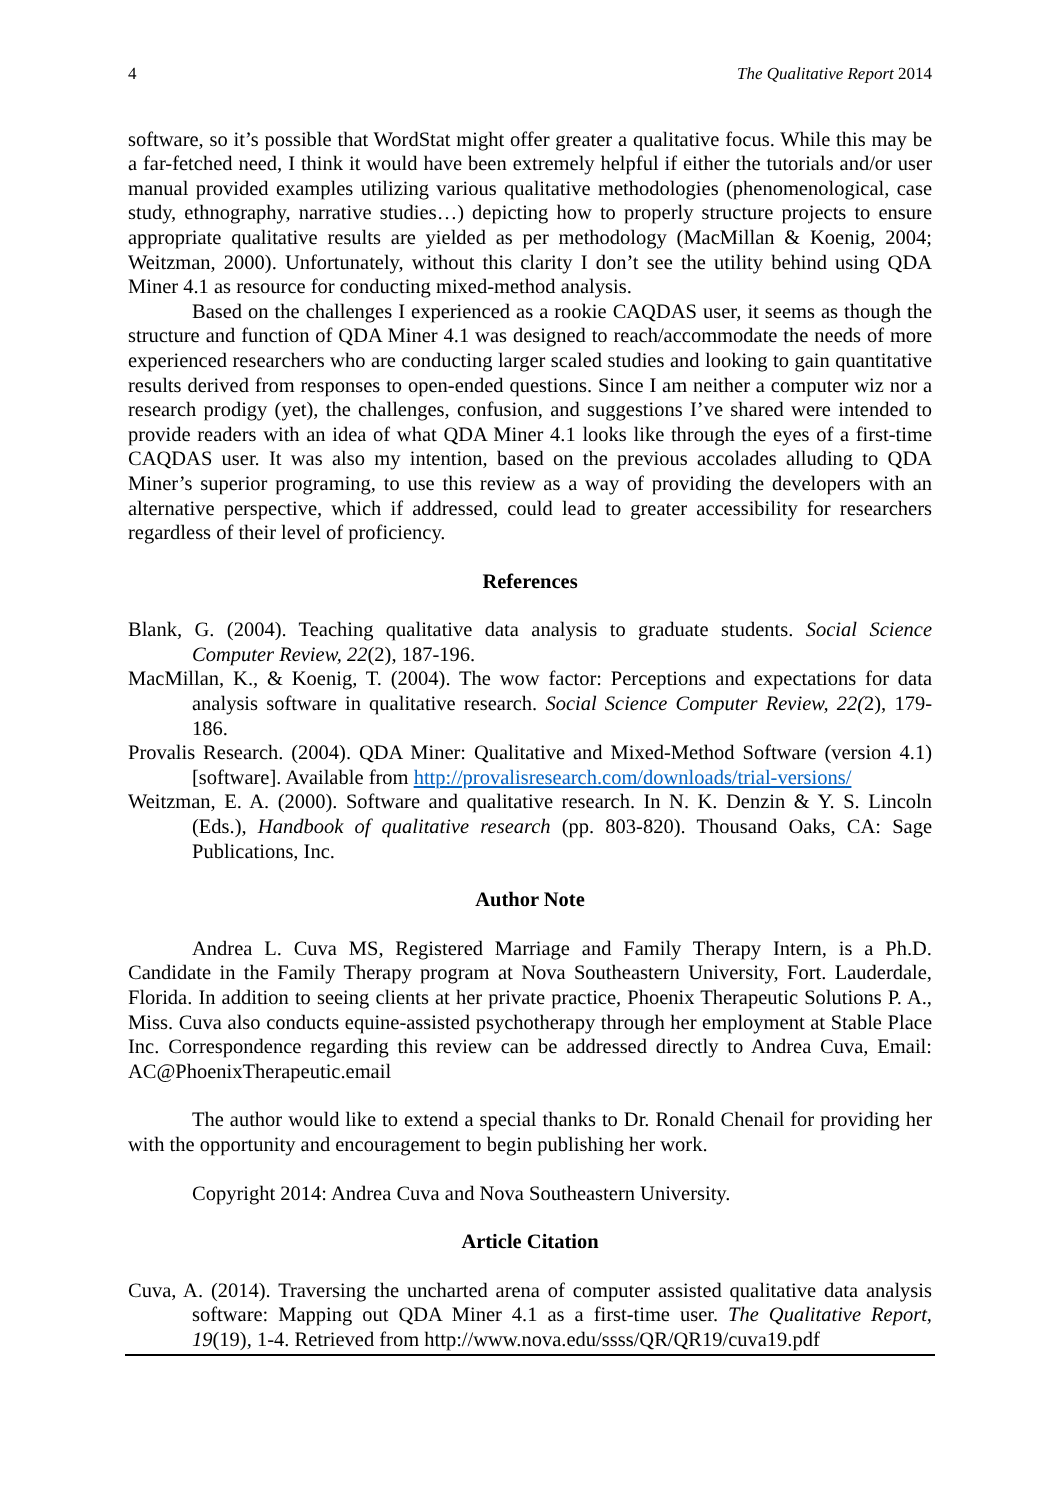4 The Qualitative Report 2014
software, so it’s possible that WordStat might offer greater a qualitative focus. While this may be a far-fetched need, I think it would have been extremely helpful if either the tutorials and/or user manual provided examples utilizing various qualitative methodologies (phenomenological, case study, ethnography, narrative studies…) depicting how to properly structure projects to ensure appropriate qualitative results are yielded as per methodology (MacMillan & Koenig, 2004; Weitzman, 2000). Unfortunately, without this clarity I don’t see the utility behind using QDA Miner 4.1 as resource for conducting mixed-method analysis.
Based on the challenges I experienced as a rookie CAQDAS user, it seems as though the structure and function of QDA Miner 4.1 was designed to reach/accommodate the needs of more experienced researchers who are conducting larger scaled studies and looking to gain quantitative results derived from responses to open-ended questions. Since I am neither a computer wiz nor a research prodigy (yet), the challenges, confusion, and suggestions I’ve shared were intended to provide readers with an idea of what QDA Miner 4.1 looks like through the eyes of a first-time CAQDAS user. It was also my intention, based on the previous accolades alluding to QDA Miner’s superior programing, to use this review as a way of providing the developers with an alternative perspective, which if addressed, could lead to greater accessibility for researchers regardless of their level of proficiency.
References
Blank, G. (2004). Teaching qualitative data analysis to graduate students. Social Science Computer Review, 22(2), 187-196.
MacMillan, K., & Koenig, T. (2004). The wow factor: Perceptions and expectations for data analysis software in qualitative research. Social Science Computer Review, 22(2), 179-186.
Provalis Research. (2004). QDA Miner: Qualitative and Mixed-Method Software (version 4.1) [software]. Available from http://provalisresearch.com/downloads/trial-versions/
Weitzman, E. A. (2000). Software and qualitative research. In N. K. Denzin & Y. S. Lincoln (Eds.), Handbook of qualitative research (pp. 803-820). Thousand Oaks, CA: Sage Publications, Inc.
Author Note
Andrea L. Cuva MS, Registered Marriage and Family Therapy Intern, is a Ph.D. Candidate in the Family Therapy program at Nova Southeastern University, Fort. Lauderdale, Florida. In addition to seeing clients at her private practice, Phoenix Therapeutic Solutions P. A., Miss. Cuva also conducts equine-assisted psychotherapy through her employment at Stable Place Inc. Correspondence regarding this review can be addressed directly to Andrea Cuva, Email: AC@PhoenixTherapeutic.email
The author would like to extend a special thanks to Dr. Ronald Chenail for providing her with the opportunity and encouragement to begin publishing her work.
Copyright 2014: Andrea Cuva and Nova Southeastern University.
Article Citation
Cuva, A. (2014). Traversing the uncharted arena of computer assisted qualitative data analysis software: Mapping out QDA Miner 4.1 as a first-time user. The Qualitative Report, 19(19), 1-4. Retrieved from http://www.nova.edu/ssss/QR/QR19/cuva19.pdf